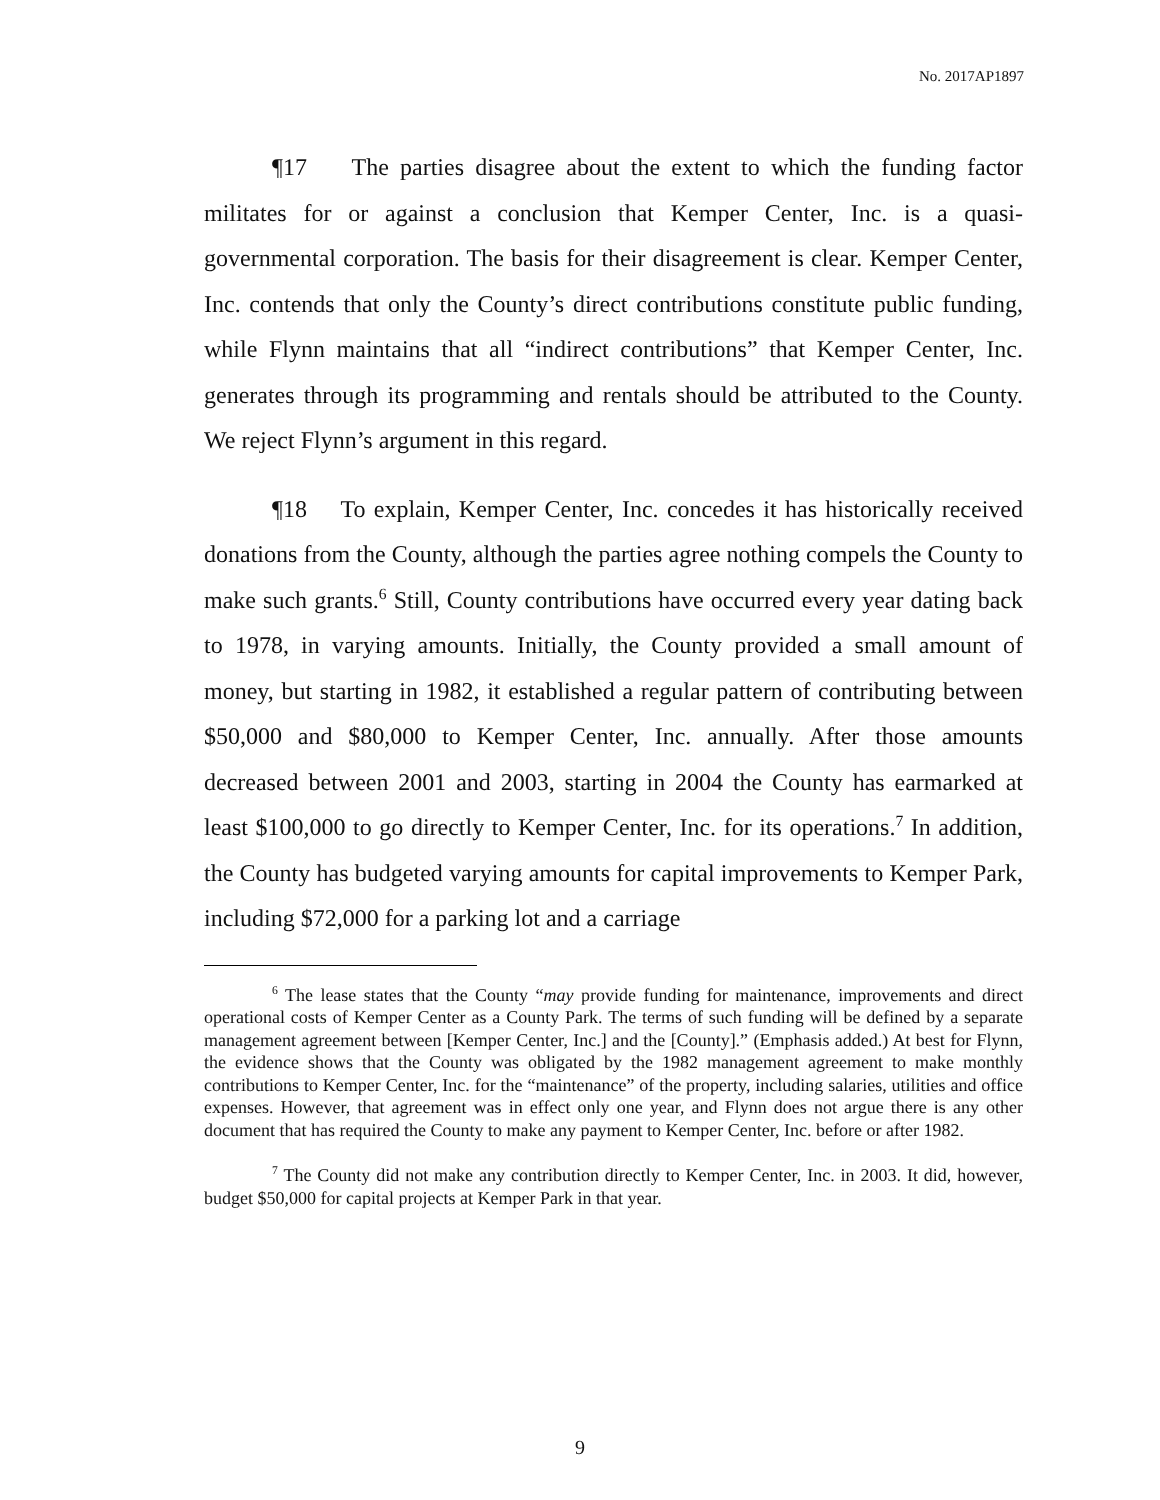No. 2017AP1897
¶17 The parties disagree about the extent to which the funding factor militates for or against a conclusion that Kemper Center, Inc. is a quasi-governmental corporation. The basis for their disagreement is clear. Kemper Center, Inc. contends that only the County’s direct contributions constitute public funding, while Flynn maintains that all “indirect contributions” that Kemper Center, Inc. generates through its programming and rentals should be attributed to the County. We reject Flynn’s argument in this regard.
¶18 To explain, Kemper Center, Inc. concedes it has historically received donations from the County, although the parties agree nothing compels the County to make such grants.<sup>6</sup> Still, County contributions have occurred every year dating back to 1978, in varying amounts. Initially, the County provided a small amount of money, but starting in 1982, it established a regular pattern of contributing between $50,000 and $80,000 to Kemper Center, Inc. annually. After those amounts decreased between 2001 and 2003, starting in 2004 the County has earmarked at least $100,000 to go directly to Kemper Center, Inc. for its operations.<sup>7</sup> In addition, the County has budgeted varying amounts for capital improvements to Kemper Park, including $72,000 for a parking lot and a carriage
<sup>6</sup> The lease states that the County “may provide funding for maintenance, improvements and direct operational costs of Kemper Center as a County Park. The terms of such funding will be defined by a separate management agreement between [Kemper Center, Inc.] and the [County].” (Emphasis added.) At best for Flynn, the evidence shows that the County was obligated by the 1982 management agreement to make monthly contributions to Kemper Center, Inc. for the “maintenance” of the property, including salaries, utilities and office expenses. However, that agreement was in effect only one year, and Flynn does not argue there is any other document that has required the County to make any payment to Kemper Center, Inc. before or after 1982.
<sup>7</sup> The County did not make any contribution directly to Kemper Center, Inc. in 2003. It did, however, budget $50,000 for capital projects at Kemper Park in that year.
9